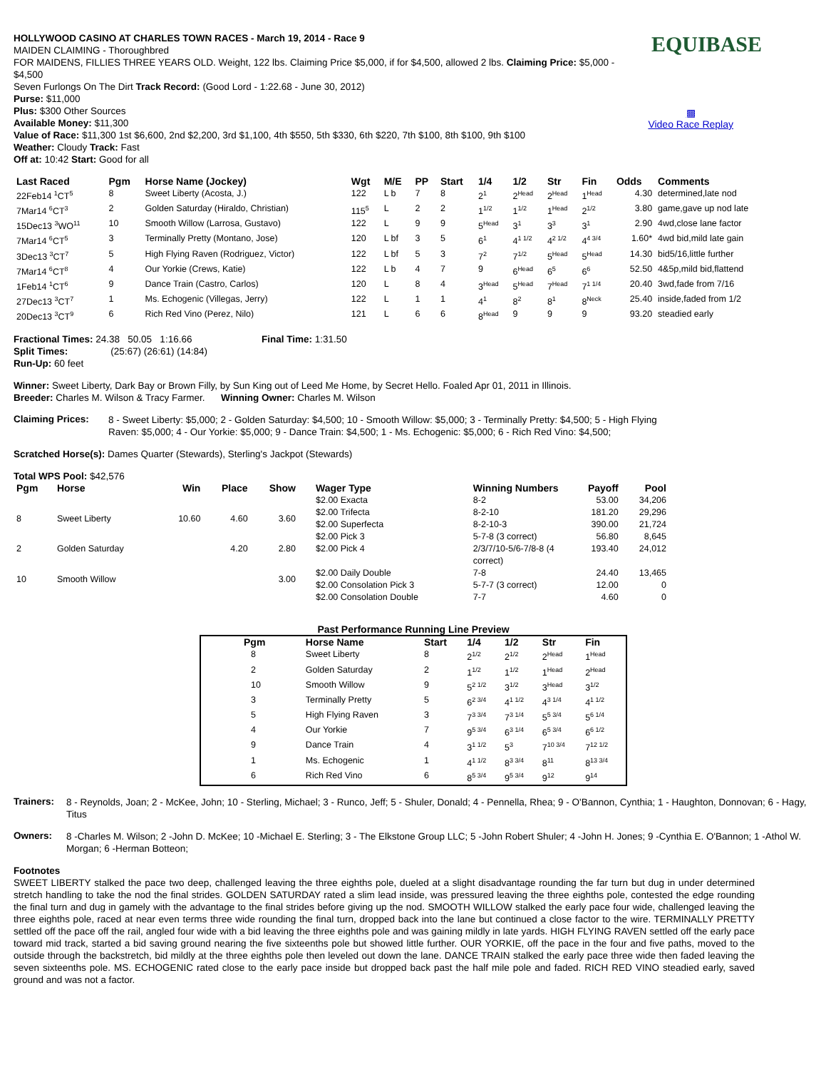EQUIBASE
▩
Video Race Replay
HOLLYWOOD CASINO AT CHARLES TOWN RACES - March 19, 2014 - Race 9
MAIDEN CLAIMING - Thoroughbred
FOR MAIDENS, FILLIES THREE YEARS OLD. Weight, 122 lbs. Claiming Price $5,000, if for $4,500, allowed 2 lbs. Claiming Price: $5,000 - $4,500
Seven Furlongs On The Dirt Track Record: (Good Lord - 1:22.68 - June 30, 2012)
Purse: $11,000
Plus: $300 Other Sources
Available Money: $11,300
Value of Race: $11,300 1st $6,600, 2nd $2,200, 3rd $1,100, 4th $550, 5th $330, 6th $220, 7th $100, 8th $100, 9th $100
Weather: Cloudy Track: Fast
Off at: 10:42 Start: Good for all
| Last Raced | Pgm | Horse Name (Jockey) | Wgt | M/E | PP | Start | 1/4 | 1/2 | Str | Fin | Odds | Comments |
| --- | --- | --- | --- | --- | --- | --- | --- | --- | --- | --- | --- | --- |
| 22Feb14 <sup>1</sup>CT<sup>5</sup> | 8 | Sweet Liberty (Acosta, J.) | 122 | L b | 7 | 8 | 2<sup>1</sup> | 2<sup>Head</sup> | 2<sup>Head</sup> | 1<sup>Head</sup> | 4.30 | determined,late nod |
| 7Mar14 <sup>6</sup>CT<sup>3</sup> | 2 | Golden Saturday (Hiraldo, Christian) | 115<sup>5</sup> | L | 2 | 2 | 1<sup>1/2</sup> | 1<sup>1/2</sup> | 1<sup>Head</sup> | 2<sup>1/2</sup> | 3.80 | game,gave up nod late |
| 15Dec13 <sup>3</sup>WO<sup>11</sup> | 10 | Smooth Willow (Larrosa, Gustavo) | 122 | L | 9 | 9 | 5<sup>Head</sup> | 3<sup>1</sup> | 3<sup>3</sup> | 3<sup>1</sup> | 2.90 | 4wd,close lane factor |
| 7Mar14 <sup>6</sup>CT<sup>5</sup> | 3 | Terminally Pretty (Montano, Jose) | 120 | L bf | 3 | 5 | 6<sup>1</sup> | 4<sup>1 1/2</sup> | 4<sup>2 1/2</sup> | 4<sup>4 3/4</sup> | 1.60* | 4wd bid,mild late gain |
| 3Dec13 <sup>3</sup>CT<sup>7</sup> | 5 | High Flying Raven (Rodriguez, Victor) | 122 | L bf | 5 | 3 | 7<sup>2</sup> | 7<sup>1/2</sup> | 5<sup>Head</sup> | 5<sup>Head</sup> | 14.30 | bid5/16,little further |
| 7Mar14 <sup>6</sup>CT<sup>8</sup> | 4 | Our Yorkie (Crews, Katie) | 122 | L b | 4 | 7 | 9 | 6<sup>Head</sup> | 6<sup>5</sup> | 6<sup>6</sup> | 52.50 | 4&5p,mild bid,flattend |
| 1Feb14 <sup>1</sup>CT<sup>6</sup> | 9 | Dance Train (Castro, Carlos) | 120 | L | 8 | 4 | 3<sup>Head</sup> | 5<sup>Head</sup> | 7<sup>Head</sup> | 7<sup>1 1/4</sup> | 20.40 | 3wd,fade from 7/16 |
| 27Dec13 <sup>3</sup>CT<sup>7</sup> | 1 | Ms. Echogenic (Villegas, Jerry) | 122 | L | 1 | 1 | 4<sup>1</sup> | 8<sup>2</sup> | 8<sup>1</sup> | 8<sup>Neck</sup> | 25.40 | inside,faded from 1/2 |
| 20Dec13 <sup>3</sup>CT<sup>9</sup> | 6 | Rich Red Vino (Perez, Nilo) | 121 | L | 6 | 6 | 8<sup>Head</sup> | 9 | 9 | 9 | 93.20 | steadied early |
Fractional Times: 24.38 50.05 1:16.66 Final Time: 1:31.50
Split Times: (25:67) (26:61) (14:84)
Run-Up: 60 feet
Winner: Sweet Liberty, Dark Bay or Brown Filly, by Sun King out of Leed Me Home, by Secret Hello. Foaled Apr 01, 2011 in Illinois.
Breeder: Charles M. Wilson & Tracy Farmer. Winning Owner: Charles M. Wilson
Claiming Prices:
8 - Sweet Liberty: $5,000; 2 - Golden Saturday: $4,500; 10 - Smooth Willow: $5,000; 3 - Terminally Pretty: $4,500; 5 - High Flying Raven: $5,000; 4 - Our Yorkie: $5,000; 9 - Dance Train: $4,500; 1 - Ms. Echogenic: $5,000; 6 - Rich Red Vino: $4,500;
Scratched Horse(s): Dames Quarter (Stewards), Sterling's Jackpot (Stewards)
Total WPS Pool: $42,576
| Pgm | Horse | Win | Place | Show |
| --- | --- | --- | --- | --- |
| 8 | Sweet Liberty | 10.60 | 4.60 | 3.60 |
| 2 | Golden Saturday | | 4.20 | 2.80 |
| 10 | Smooth Willow | | | 3.00 |
| Wager Type | Winning Numbers | Payoff | Pool |
| --- | --- | --- | --- |
| $2.00 Exacta | 8-2 | 53.00 | 34,206 |
| $2.00 Trifecta | 8-2-10 | 181.20 | 29,296 |
| $2.00 Superfecta | 8-2-10-3 | 390.00 | 21,724 |
| $2.00 Pick 3 | 5-7-8 (3 correct) | 56.80 | 8,645 |
| $2.00 Pick 4 | 2/3/7/10-5/6-7/8-8 (4 correct) | 193.40 | 24,012 |
| $2.00 Daily Double | 7-8 | 24.40 | 13,465 |
| $2.00 Consolation Pick 3 | 5-7-7 (3 correct) | 12.00 | 0 |
| $2.00 Consolation Double | 7-7 | 4.60 | 0 |
Past Performance Running Line Preview
| Pgm | Horse Name | Start | 1/4 | 1/2 | Str | Fin |
| --- | --- | --- | --- | --- | --- | --- |
| 8 | Sweet Liberty | 8 | 2<sup>1/2</sup> | 2<sup>1/2</sup> | 2<sup>Head</sup> | 1<sup>Head</sup> |
| 2 | Golden Saturday | 2 | 1<sup>1/2</sup> | 1<sup>1/2</sup> | 1<sup>Head</sup> | 2<sup>Head</sup> |
| 10 | Smooth Willow | 9 | 5<sup>2 1/2</sup> | 3<sup>1/2</sup> | 3<sup>Head</sup> | 3<sup>1/2</sup> |
| 3 | Terminally Pretty | 5 | 6<sup>2 3/4</sup> | 4<sup>1 1/2</sup> | 4<sup>3 1/4</sup> | 4<sup>1 1/2</sup> |
| 5 | High Flying Raven | 3 | 7<sup>3 3/4</sup> | 7<sup>3 1/4</sup> | 5<sup>5 3/4</sup> | 5<sup>6 1/4</sup> |
| 4 | Our Yorkie | 7 | 9<sup>5 3/4</sup> | 6<sup>3 1/4</sup> | 6<sup>5 3/4</sup> | 6<sup>6 1/2</sup> |
| 9 | Dance Train | 4 | 3<sup>1 1/2</sup> | 5<sup>3</sup> | 7<sup>10 3/4</sup> | 7<sup>12 1/2</sup> |
| 1 | Ms. Echogenic | 1 | 4<sup>1 1/2</sup> | 8<sup>3 3/4</sup> | 8<sup>11</sup> | 8<sup>13 3/4</sup> |
| 6 | Rich Red Vino | 6 | 8<sup>5 3/4</sup> | 9<sup>5 3/4</sup> | 9<sup>12</sup> | 9<sup>14</sup> |
Trainers:
8 - Reynolds, Joan; 2 - McKee, John; 10 - Sterling, Michael; 3 - Runco, Jeff; 5 - Shuler, Donald; 4 - Pennella, Rhea; 9 - O'Bannon, Cynthia; 1 - Haughton, Donnovan; 6 - Hagy, Titus
Owners:
8 -Charles M. Wilson; 2 -John D. McKee; 10 -Michael E. Sterling; 3 - The Elkstone Group LLC; 5 -John Robert Shuler; 4 -John H. Jones; 9 -Cynthia E. O'Bannon; 1 -Athol W. Morgan; 6 -Herman Botteon;
Footnotes
SWEET LIBERTY stalked the pace two deep, challenged leaving the three eighths pole, dueled at a slight disadvantage rounding the far turn but dug in under determined stretch handling to take the nod the final strides. GOLDEN SATURDAY rated a slim lead inside, was pressured leaving the three eighths pole, contested the edge rounding the final turn and dug in gamely with the advantage to the final strides before giving up the nod. SMOOTH WILLOW stalked the early pace four wide, challenged leaving the three eighths pole, raced at near even terms three wide rounding the final turn, dropped back into the lane but continued a close factor to the wire. TERMINALLY PRETTY settled off the pace off the rail, angled four wide with a bid leaving the three eighths pole and was gaining mildly in late yards. HIGH FLYING RAVEN settled off the early pace toward mid track, started a bid saving ground nearing the five sixteenths pole but showed little further. OUR YORKIE, off the pace in the four and five paths, moved to the outside through the backstretch, bid mildly at the three eighths pole then leveled out down the lane. DANCE TRAIN stalked the early pace three wide then faded leaving the seven sixteenths pole. MS. ECHOGENIC rated close to the early pace inside but dropped back past the half mile pole and faded. RICH RED VINO steadied early, saved ground and was not a factor.